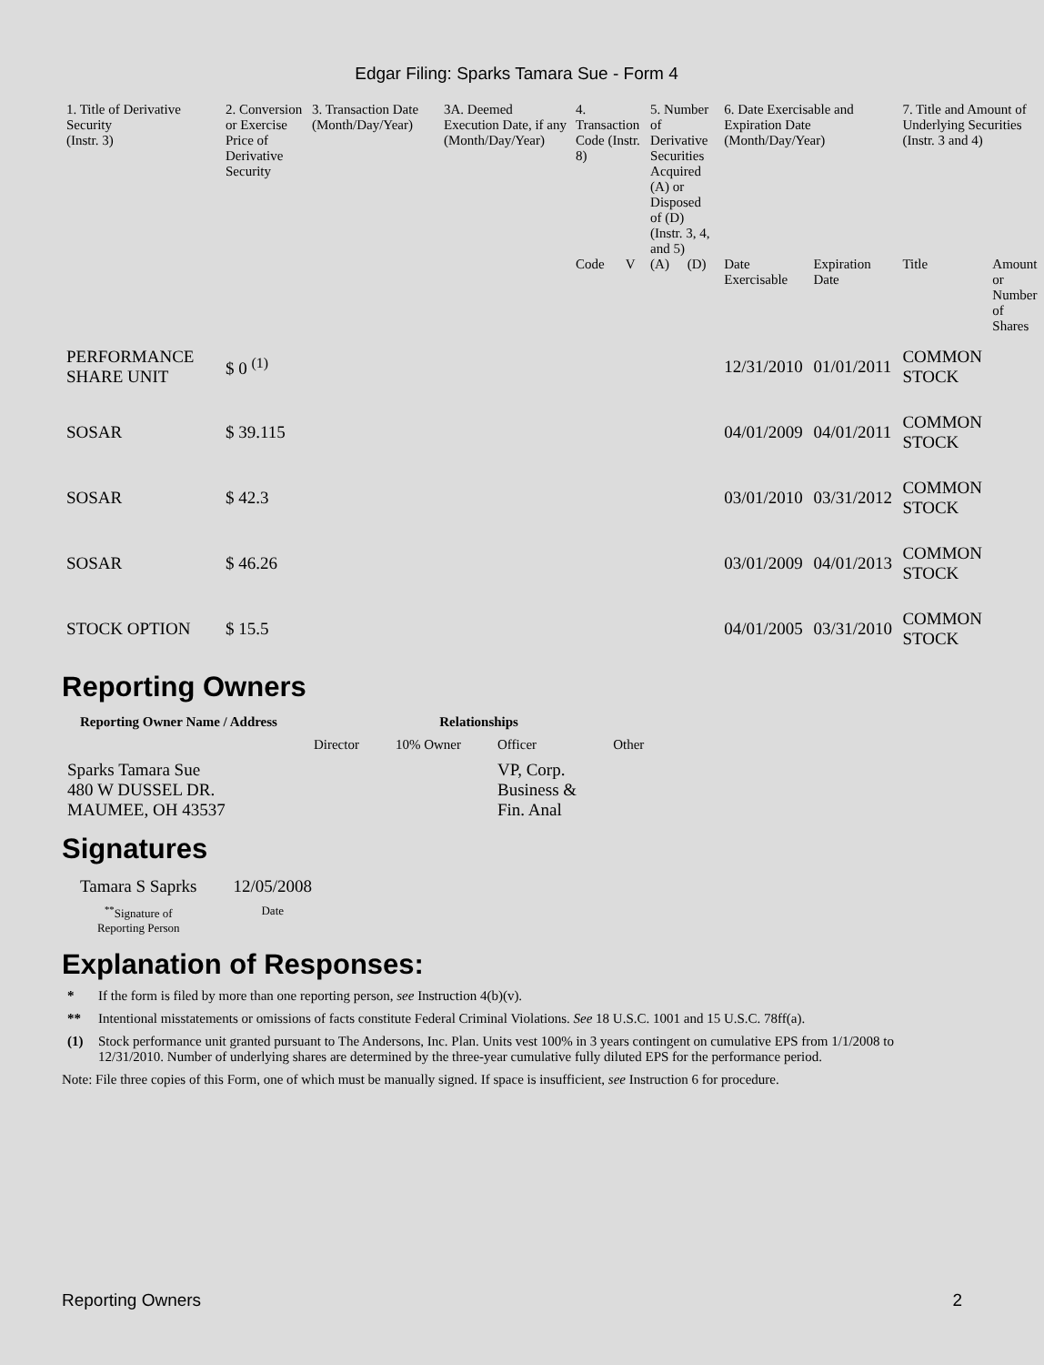Edgar Filing: Sparks Tamara Sue - Form 4
| 1. Title of Derivative Security (Instr. 3) | 2. Conversion or Exercise Price of Derivative Security | 3. Transaction Date (Month/Day/Year) | 3A. Deemed Execution Date, if any (Month/Day/Year) | 4. Transaction Code (Instr. 8) | | 5. Number of Derivative Securities Acquired (A) or Disposed of (D) (Instr. 3, 4, and 5) | | 6. Date Exercisable and Expiration Date (Month/Day/Year) | | 7. Title and Amount of Underlying Securities (Instr. 3 and 4) | |
| --- | --- | --- | --- | --- | --- | --- | --- | --- | --- | --- | --- |
| | | | | Code | V | (A) | (D) | Date Exercisable | Expiration Date | Title | Amount or Number of Shares |
| PERFORMANCE SHARE UNIT | $ 0 <sup>(1)</sup> | | | | | | | 12/31/2010 | 01/01/2011 | COMMON STOCK | |
| SOSAR | $ 39.115 | | | | | | | 04/01/2009 | 04/01/2011 | COMMON STOCK | |
| SOSAR | $ 42.3 | | | | | | | 03/01/2010 | 03/31/2012 | COMMON STOCK | |
| SOSAR | $ 46.26 | | | | | | | 03/01/2009 | 04/01/2013 | COMMON STOCK | |
| STOCK OPTION | $ 15.5 | | | | | | | 04/01/2005 | 03/31/2010 | COMMON STOCK | |
Reporting Owners
| Reporting Owner Name / Address | Relationships | | | |
| --- | --- | --- | --- | --- |
| | Director | 10% Owner | Officer | Other |
| Sparks Tamara Sue 480 W DUSSEL DR. MAUMEE, OH 43537 | | | VP, Corp. Business & Fin. Anal | |
Signatures
| Tamara S Saprks | 12/05/2008 |
| <sup>**</sup> Signature of Reporting Person | Date |
Explanation of Responses:
* If the form is filed by more than one reporting person, see Instruction 4(b)(v).
** Intentional misstatements or omissions of facts constitute Federal Criminal Violations. See 18 U.S.C. 1001 and 15 U.S.C. 78ff(a).
(1) Stock performance unit granted pursuant to The Andersons, Inc. Plan. Units vest 100% in 3 years contingent on cumulative EPS from 1/1/2008 to 12/31/2010. Number of underlying shares are determined by the three-year cumulative fully diluted EPS for the performance period.
Note: File three copies of this Form, one of which must be manually signed. If space is insufficient, see Instruction 6 for procedure.
Reporting Owners 2